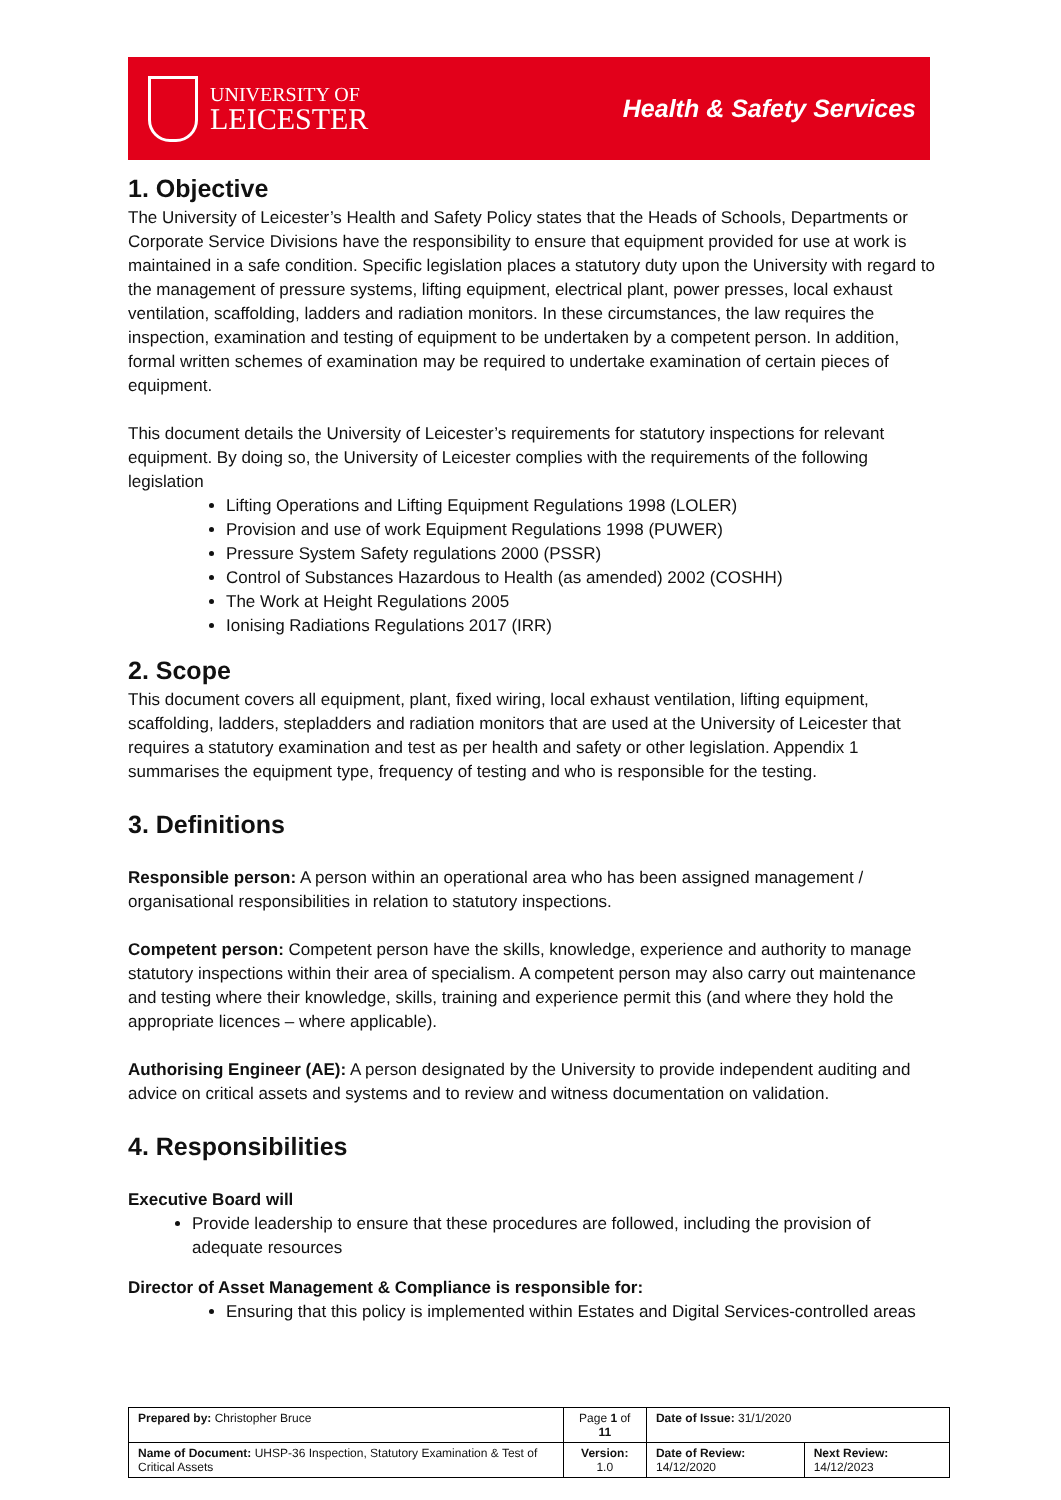UNIVERSITY OF
LEICESTER
Health & Safety Services
1. Objective
The University of Leicester’s Health and Safety Policy states that the Heads of Schools, Departments or Corporate Service Divisions have the responsibility to ensure that equipment provided for use at work is maintained in a safe condition. Specific legislation places a statutory duty upon the University with regard to the management of pressure systems, lifting equipment, electrical plant, power presses, local exhaust ventilation, scaffolding, ladders and radiation monitors. In these circumstances, the law requires the inspection, examination and testing of equipment to be undertaken by a competent person. In addition, formal written schemes of examination may be required to undertake examination of certain pieces of equipment.
This document details the University of Leicester’s requirements for statutory inspections for relevant equipment. By doing so, the University of Leicester complies with the requirements of the following legislation
Lifting Operations and Lifting Equipment Regulations 1998 (LOLER)
Provision and use of work Equipment Regulations 1998 (PUWER)
Pressure System Safety regulations 2000 (PSSR)
Control of Substances Hazardous to Health (as amended) 2002 (COSHH)
The Work at Height Regulations 2005
Ionising Radiations Regulations 2017 (IRR)
2. Scope
This document covers all equipment, plant, fixed wiring, local exhaust ventilation, lifting equipment, scaffolding, ladders, stepladders and radiation monitors that are used at the University of Leicester that requires a statutory examination and test as per health and safety or other legislation. Appendix 1 summarises the equipment type, frequency of testing and who is responsible for the testing.
3. Definitions
Responsible person: A person within an operational area who has been assigned management / organisational responsibilities in relation to statutory inspections.
Competent person: Competent person have the skills, knowledge, experience and authority to manage statutory inspections within their area of specialism. A competent person may also carry out maintenance and testing where their knowledge, skills, training and experience permit this (and where they hold the appropriate licences – where applicable).
Authorising Engineer (AE): A person designated by the University to provide independent auditing and advice on critical assets and systems and to review and witness documentation on validation.
4. Responsibilities
Executive Board will
Provide leadership to ensure that these procedures are followed, including the provision of adequate resources
Director of Asset Management & Compliance is responsible for:
Ensuring that this policy is implemented within Estates and Digital Services-controlled areas
| Prepared by: Christopher Bruce | Page 1 of 11 | Date of Issue: 31/1/2020 | |
| Name of Document: UHSP-36 Inspection, Statutory Examination & Test of Critical Assets | Version: 1.0 | Date of Review: 14/12/2020 | Next Review: 14/12/2023 |